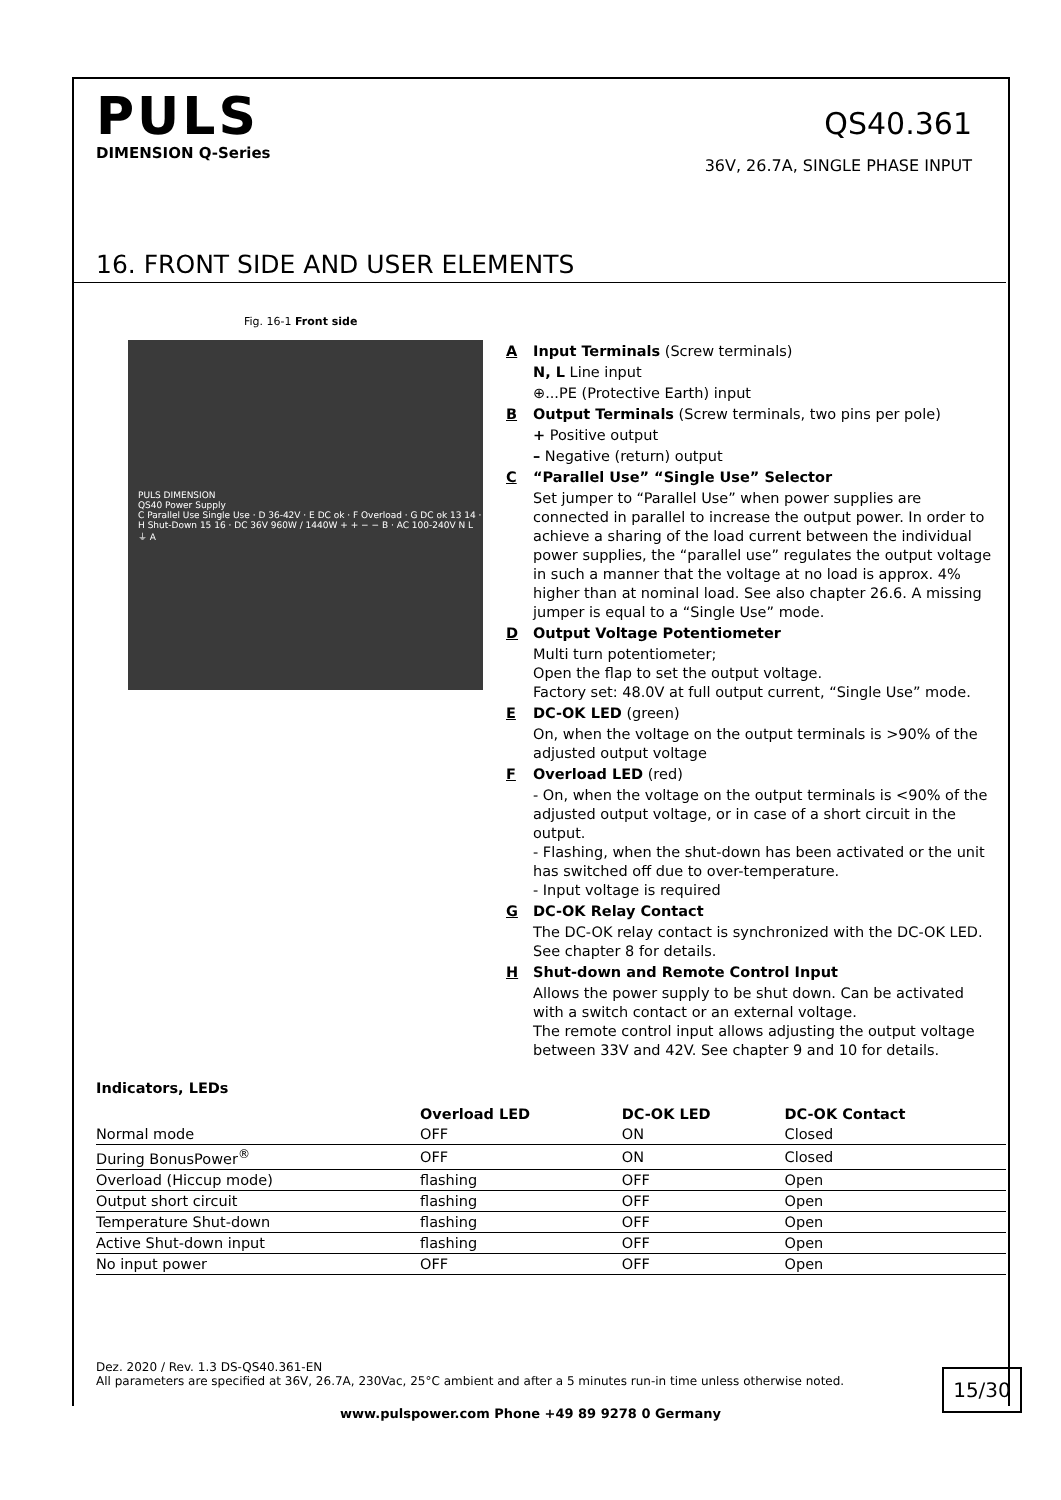PULS
DIMENSION Q-Series
QS40.361
36V, 26.7A, SINGLE PHASE INPUT
16. FRONT SIDE AND USER ELEMENTS
Fig. 16-1 Front side
PULS DIMENSION
QS40 Power Supply
C Parallel Use Single Use · D 36-42V · E DC ok · F Overload · G DC ok 13 14 · H Shut-Down 15 16 · DC 36V 960W / 1440W + + − − B · AC 100-240V N L ⏚ A
A Input Terminals (Screw terminals)
N, L Line input
⊕...PE (Protective Earth) input
B Output Terminals (Screw terminals, two pins per pole)
+ Positive output
– Negative (return) output
C “Parallel Use” “Single Use” Selector
Set jumper to “Parallel Use” when power supplies are connected in parallel to increase the output power. In order to achieve a sharing of the load current between the individual power supplies, the “parallel use” regulates the output voltage in such a manner that the voltage at no load is approx. 4% higher than at nominal load. See also chapter 26.6. A missing jumper is equal to a “Single Use” mode.
D Output Voltage Potentiometer
Multi turn potentiometer;
Open the flap to set the output voltage.
Factory set: 48.0V at full output current, “Single Use” mode.
E DC-OK LED (green)
On, when the voltage on the output terminals is >90% of the adjusted output voltage
F Overload LED (red)
- On, when the voltage on the output terminals is <90% of the adjusted output voltage, or in case of a short circuit in the output.
- Flashing, when the shut-down has been activated or the unit has switched off due to over-temperature.
- Input voltage is required
G DC-OK Relay Contact
The DC-OK relay contact is synchronized with the DC-OK LED. See chapter 8 for details.
H Shut-down and Remote Control Input
Allows the power supply to be shut down. Can be activated with a switch contact or an external voltage.
The remote control input allows adjusting the output voltage between 33V and 42V. See chapter 9 and 10 for details.
Indicators, LEDs
| | Overload LED | DC-OK LED | DC-OK Contact |
| --- | --- | --- | --- |
| Normal mode | OFF | ON | Closed |
| During BonusPower<sup>®</sup> | OFF | ON | Closed |
| Overload (Hiccup mode) | flashing | OFF | Open |
| Output short circuit | flashing | OFF | Open |
| Temperature Shut-down | flashing | OFF | Open |
| Active Shut-down input | flashing | OFF | Open |
| No input power | OFF | OFF | Open |
Dez. 2020 / Rev. 1.3 DS-QS40.361-EN
All parameters are specified at 36V, 26.7A, 230Vac, 25°C ambient and after a 5 minutes run-in time unless otherwise noted.
15/30
www.pulspower.com Phone +49 89 9278 0 Germany